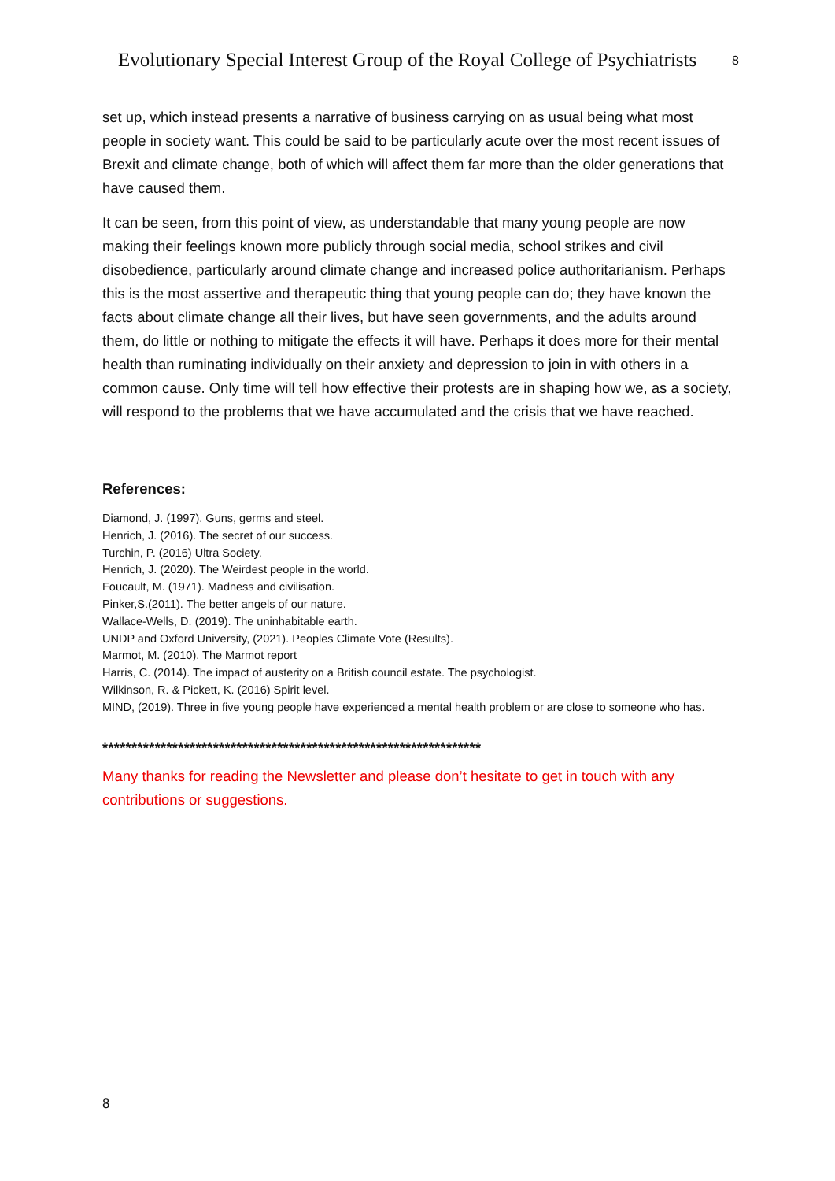Evolutionary Special Interest Group of the Royal College of Psychiatrists
8
set up, which instead presents a narrative of business carrying on as usual being what most people in society want. This could be said to be particularly acute over the most recent issues of Brexit and climate change, both of which will affect them far more than the older generations that have caused them.
It can be seen, from this point of view, as understandable that many young people are now making their feelings known more publicly through social media, school strikes and civil disobedience, particularly around climate change and increased police authoritarianism. Perhaps this is the most assertive and therapeutic thing that young people can do; they have known the facts about climate change all their lives, but have seen governments, and the adults around them, do little or nothing to mitigate the effects it will have. Perhaps it does more for their mental health than ruminating individually on their anxiety and depression to join in with others in a common cause. Only time will tell how effective their protests are in shaping how we, as a society, will respond to the problems that we have accumulated and the crisis that we have reached.
References:
Diamond, J. (1997). Guns, germs and steel.
Henrich, J. (2016). The secret of our success.
Turchin, P. (2016) Ultra Society.
Henrich, J. (2020). The Weirdest people in the world.
Foucault, M. (1971). Madness and civilisation.
Pinker,S.(2011). The better angels of our nature.
Wallace-Wells, D. (2019). The uninhabitable earth.
UNDP and Oxford University, (2021). Peoples Climate Vote (Results).
Marmot, M. (2010). The Marmot report
Harris, C. (2014). The impact of austerity on a British council estate. The psychologist.
Wilkinson, R. & Pickett, K. (2016) Spirit level.
MIND, (2019). Three in five young people have experienced a mental health problem or are close to someone who has.
*****************************************************************
Many thanks for reading the Newsletter and please don’t hesitate to get in touch with any contributions or suggestions.
8